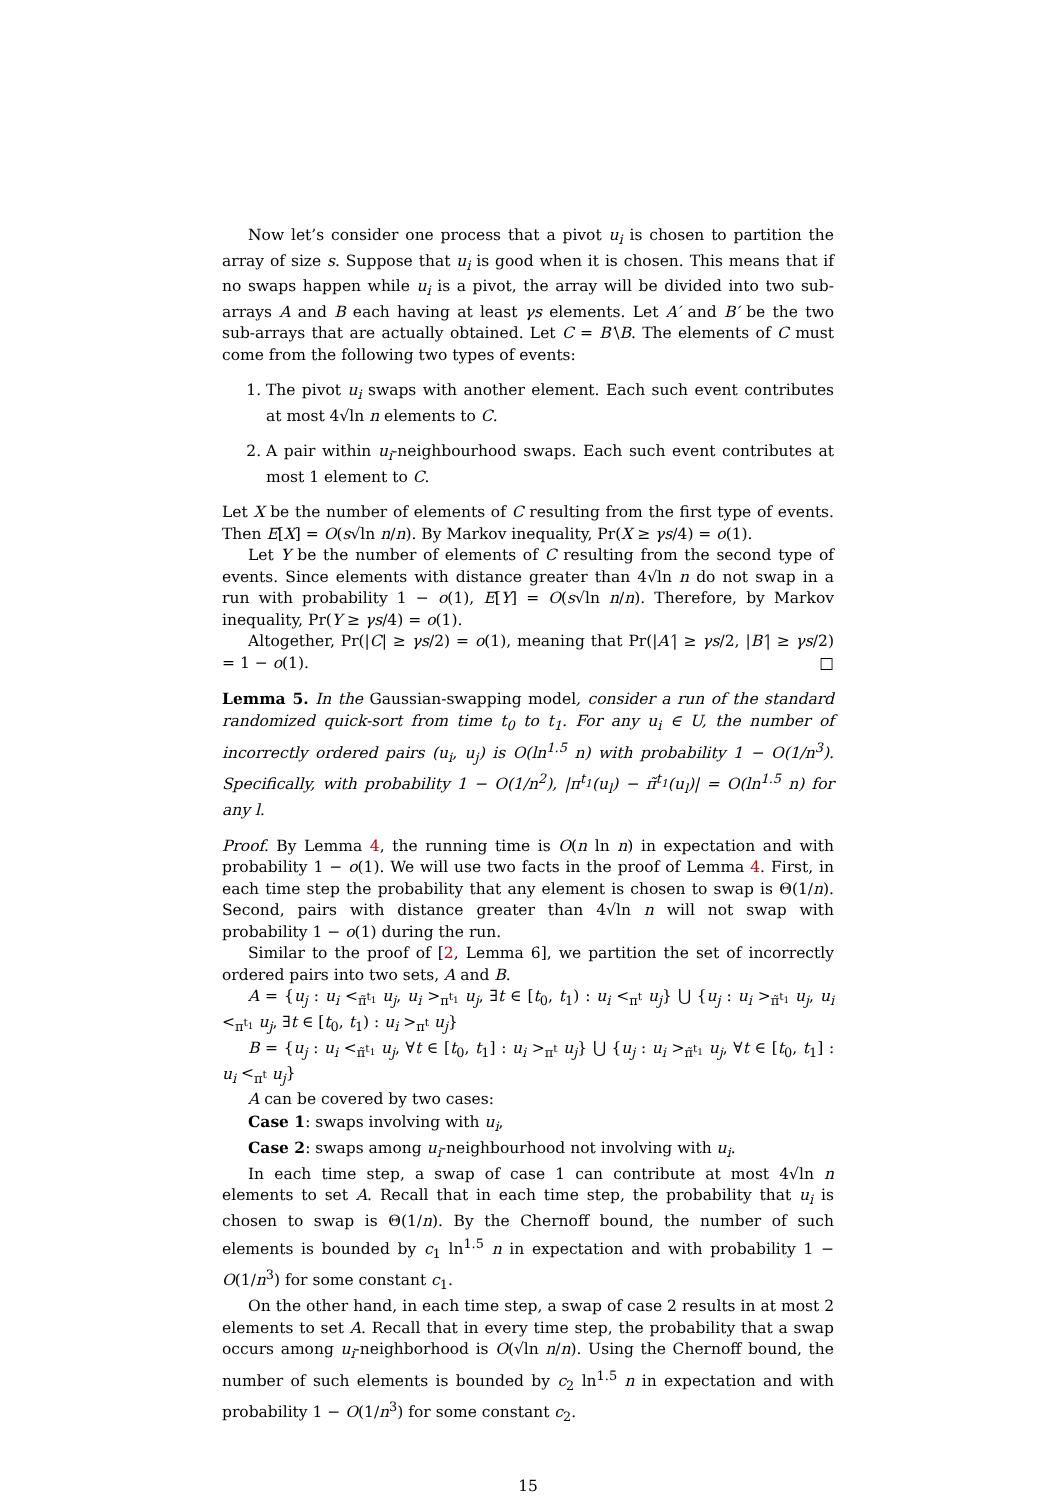Now let’s consider one process that a pivot u<sub>i</sub> is chosen to partition the array of size s. Suppose that u<sub>i</sub> is good when it is chosen. This means that if no swaps happen while u<sub>i</sub> is a pivot, the array will be divided into two sub-arrays A and B each having at least γs elements. Let A′ and B′ be the two sub-arrays that are actually obtained. Let C = B′\B. The elements of C must come from the following two types of events:
1. The pivot u<sub>i</sub> swaps with another element. Each such event contributes at most 4√ln n elements to C.
2. A pair within u<sub>i</sub>-neighbourhood swaps. Each such event contributes at most 1 element to C.
Let X be the number of elements of C resulting from the first type of events. Then E[X] = O(s√ln n/n). By Markov inequality, Pr(X ≥ γs/4) = o(1).
Let Y be the number of elements of C resulting from the second type of events. Since elements with distance greater than 4√ln n do not swap in a run with probability 1 − o(1), E[Y] = O(s√ln n/n). Therefore, by Markov inequality, Pr(Y ≥ γs/4) = o(1).
Altogether, Pr(|C| ≥ γs/2) = o(1), meaning that Pr(|A′| ≥ γs/2, |B′| ≥ γs/2) = 1 − o(1). □
Lemma 5. In the Gaussian-swapping model, consider a run of the standard randomized quick-sort from time t<sub>0</sub> to t<sub>1</sub>. For any u<sub>i</sub> ∈ U, the number of incorrectly ordered pairs (u<sub>i</sub>, u<sub>j</sub>) is O(ln<sup>1.5</sup> n) with probability 1 − O(1/n<sup>3</sup>). Specifically, with probability 1 − O(1/n<sup>2</sup>), |π<sup>t<sub>1</sub></sup>(u<sub>l</sub>) − π̃<sup>t<sub>1</sub></sup>(u<sub>l</sub>)| = O(ln<sup>1.5</sup> n) for any l.
Proof. By Lemma 4, the running time is O(n ln n) in expectation and with probability 1 − o(1). We will use two facts in the proof of Lemma 4. First, in each time step the probability that any element is chosen to swap is Θ(1/n). Second, pairs with distance greater than 4√ln n will not swap with probability 1 − o(1) during the run.
Similar to the proof of [2, Lemma 6], we partition the set of incorrectly ordered pairs into two sets, A and B.
A = {u<sub>j</sub> : u<sub>i</sub> <<sub>π̃<sup>t<sub>1</sub></sup></sub> u<sub>j</sub>, u<sub>i</sub> ><sub>π<sup>t<sub>1</sub></sup></sub> u<sub>j</sub>, ∃t ∈ [t<sub>0</sub>, t<sub>1</sub>) : u<sub>i</sub> <<sub>π<sup>t</sup></sub> u<sub>j</sub>} ⋃ {u<sub>j</sub> : u<sub>i</sub> ><sub>π̃<sup>t<sub>1</sub></sup></sub> u<sub>j</sub>, u<sub>i</sub> <<sub>π<sup>t<sub>1</sub></sup></sub> u<sub>j</sub>, ∃t ∈ [t<sub>0</sub>, t<sub>1</sub>) : u<sub>i</sub> ><sub>π<sup>t</sup></sub> u<sub>j</sub>}
B = {u<sub>j</sub> : u<sub>i</sub> <<sub>π̃<sup>t<sub>1</sub></sup></sub> u<sub>j</sub>, ∀t ∈ [t<sub>0</sub>, t<sub>1</sub>] : u<sub>i</sub> ><sub>π<sup>t</sup></sub> u<sub>j</sub>} ⋃ {u<sub>j</sub> : u<sub>i</sub> ><sub>π̃<sup>t<sub>1</sub></sup></sub> u<sub>j</sub>, ∀t ∈ [t<sub>0</sub>, t<sub>1</sub>] : u<sub>i</sub> <<sub>π<sup>t</sup></sub> u<sub>j</sub>}
A can be covered by two cases:
Case 1: swaps involving with u<sub>i</sub>,
Case 2: swaps among u<sub>i</sub>-neighbourhood not involving with u<sub>i</sub>.
In each time step, a swap of case 1 can contribute at most 4√ln n elements to set A. Recall that in each time step, the probability that u<sub>i</sub> is chosen to swap is Θ(1/n). By the Chernoff bound, the number of such elements is bounded by c<sub>1</sub> ln<sup>1.5</sup> n in expectation and with probability 1 − O(1/n<sup>3</sup>) for some constant c<sub>1</sub>.
On the other hand, in each time step, a swap of case 2 results in at most 2 elements to set A. Recall that in every time step, the probability that a swap occurs among u<sub>i</sub>-neighborhood is O(√ln n/n). Using the Chernoff bound, the number of such elements is bounded by c<sub>2</sub> ln<sup>1.5</sup> n in expectation and with probability 1 − O(1/n<sup>3</sup>) for some constant c<sub>2</sub>.
15